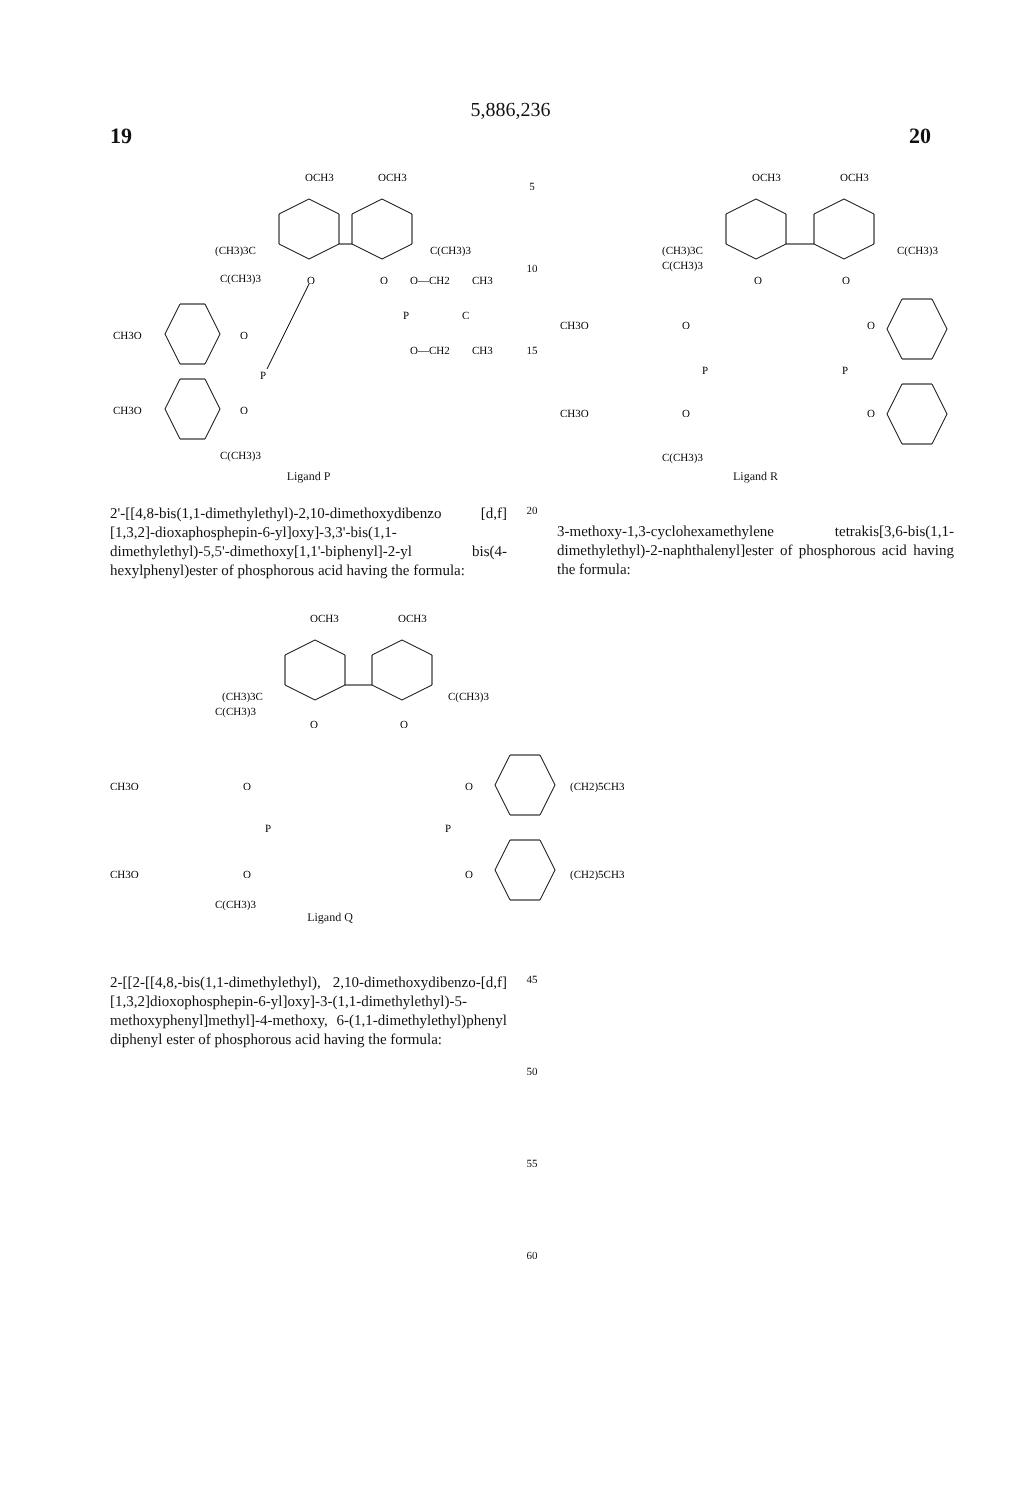5,886,236
19 20
OCH3
OCH3
(CH3)3C
C(CH3)3
O
O
O—CH2
CH3
P
C
O—CH2
CH3
C(CH3)3
CH3O
O
P
CH3O
O
C(CH3)3
Ligand P
5
10
15
OCH3
OCH3
(CH3)3C
C(CH3)3
C(CH3)3
O
O
CH3O
CH3O
O
O
P
P
O
O
C(CH3)3
Ligand R
2'-[[4,8-bis(1,1-dimethylethyl)-2,10-dimethoxydibenzo [d,f][1,3,2]-dioxaphosphepin-6-yl]oxy]-3,3'-bis(1,1-dimethylethyl)-5,5'-dimethoxy[1,1'-biphenyl]-2-yl bis(4-hexylphenyl)ester of phosphorous acid having the formula:
20
3-methoxy-1,3-cyclohexamethylene tetrakis[3,6-bis(1,1-dimethylethyl)-2-naphthalenyl]ester of phosphorous acid having the formula:
OCH3
OCH3
(CH3)3C
C(CH3)3
C(CH3)3
O
O
CH3O
CH3O
O
O
P
P
O
O
(CH2)5CH3
(CH2)5CH3
C(CH3)3
Ligand Q
2-[[2-[[4,8,-bis(1,1-dimethylethyl), 2,10-dimethoxydibenzo-[d,f][1,3,2]dioxophosphepin-6-yl]oxy]-3-(1,1-dimethylethyl)-5-methoxyphenyl]methyl]-4-methoxy, 6-(1,1-dimethylethyl)phenyl diphenyl ester of phosphorous acid having the formula:
45
50
55
60